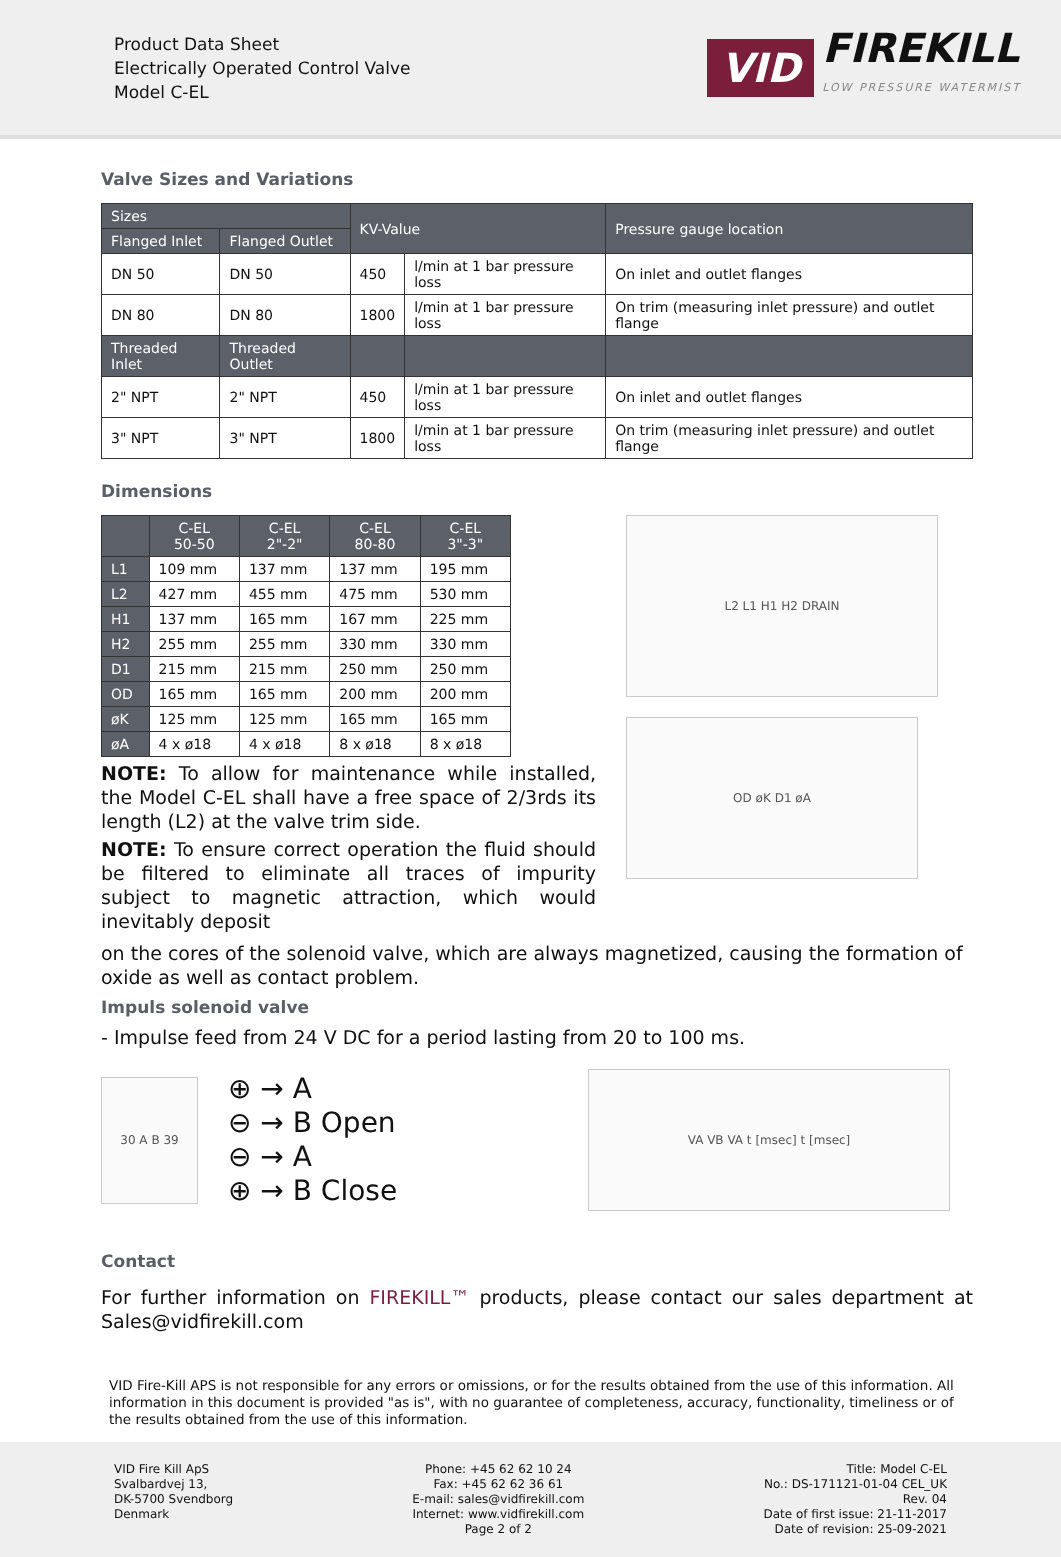Product Data Sheet
Electrically Operated Control Valve
Model C-EL
VID FIREKILL
LOW PRESSURE WATERMIST
Valve Sizes and Variations
| Sizes | | KV-Value | | Pressure gauge location |
| --- | --- | --- | --- | --- |
| Flanged Inlet | Flanged Outlet | | | |
| DN 50 | DN 50 | 450 | l/min at 1 bar pressure loss | On inlet and outlet flanges |
| DN 80 | DN 80 | 1800 | l/min at 1 bar pressure loss | On trim (measuring inlet pressure) and outlet flange |
| Threaded Inlet | Threaded Outlet | | | |
| 2" NPT | 2" NPT | 450 | l/min at 1 bar pressure loss | On inlet and outlet flanges |
| 3" NPT | 3" NPT | 1800 | l/min at 1 bar pressure loss | On trim (measuring inlet pressure) and outlet flange |
Dimensions
| | C-EL 50-50 | C-EL 2"-2" | C-EL 80-80 | C-EL 3"-3" |
| --- | --- | --- | --- | --- |
| L1 | 109 mm | 137 mm | 137 mm | 195 mm |
| L2 | 427 mm | 455 mm | 475 mm | 530 mm |
| H1 | 137 mm | 165 mm | 167 mm | 225 mm |
| H2 | 255 mm | 255 mm | 330 mm | 330 mm |
| D1 | 215 mm | 215 mm | 250 mm | 250 mm |
| OD | 165 mm | 165 mm | 200 mm | 200 mm |
| øK | 125 mm | 125 mm | 165 mm | 165 mm |
| øA | 4 x ø18 | 4 x ø18 | 8 x ø18 | 8 x ø18 |
NOTE: To allow for maintenance while installed, the Model C-EL shall have a free space of 2/3rds its length (L2) at the valve trim side.
NOTE: To ensure correct operation the fluid should be filtered to eliminate all traces of impurity subject to magnetic attraction, which would inevitably deposit
L2 L1 H1 H2 DRAIN
OD øK D1 øA
on the cores of the solenoid valve, which are always magnetized, causing the formation of oxide as well as contact problem.
Impuls solenoid valve
- Impulse feed from 24 V DC for a period lasting from 20 to 100 ms.
30 A B 39
⊕ → A
⊖ → B Open
⊖ → A
⊕ → B Close
VA VB VA t [msec] t [msec]
Contact
For further information on FIREKILL™ products, please contact our sales department at Sales@vidfirekill.com
VID Fire-Kill APS is not responsible for any errors or omissions, or for the results obtained from the use of this information. All information in this document is provided "as is", with no guarantee of completeness, accuracy, functionality, timeliness or of the results obtained from the use of this information.
VID Fire Kill ApS
Svalbardvej 13,
DK-5700 Svendborg
Denmark
Phone: +45 62 62 10 24
Fax: +45 62 62 36 61
E-mail: sales@vidfirekill.com
Internet: www.vidfirekill.com
Page 2 of 2
Title: Model C-EL
No.: DS-171121-01-04 CEL_UK
Rev. 04
Date of first issue: 21-11-2017
Date of revision: 25-09-2021